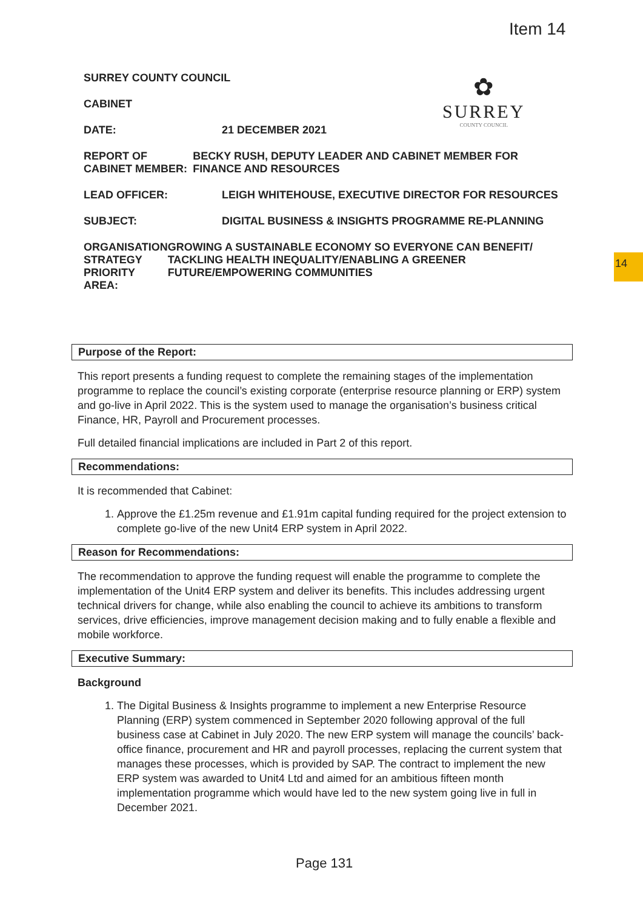Item 14
14
✿
SURREY
COUNTY COUNCIL
SURREY COUNTY COUNCIL
CABINET
DATE: 21 DECEMBER 2021
REPORT OF CABINET MEMBER:
BECKY RUSH, DEPUTY LEADER AND CABINET MEMBER FOR FINANCE AND RESOURCES
LEAD OFFICER: LEIGH WHITEHOUSE, EXECUTIVE DIRECTOR FOR RESOURCES
SUBJECT: DIGITAL BUSINESS & INSIGHTS PROGRAMME RE-PLANNING
ORGANISATION STRATEGY PRIORITY AREA:
GROWING A SUSTAINABLE ECONOMY SO EVERYONE CAN BENEFIT/ TACKLING HEALTH INEQUALITY/ENABLING A GREENER FUTURE/EMPOWERING COMMUNITIES
Purpose of the Report:
This report presents a funding request to complete the remaining stages of the implementation programme to replace the council’s existing corporate (enterprise resource planning or ERP) system and go-live in April 2022. This is the system used to manage the organisation’s business critical Finance, HR, Payroll and Procurement processes.
Full detailed financial implications are included in Part 2 of this report.
Recommendations:
It is recommended that Cabinet:
1. Approve the £1.25m revenue and £1.91m capital funding required for the project extension to complete go-live of the new Unit4 ERP system in April 2022.
Reason for Recommendations:
The recommendation to approve the funding request will enable the programme to complete the implementation of the Unit4 ERP system and deliver its benefits. This includes addressing urgent technical drivers for change, while also enabling the council to achieve its ambitions to transform services, drive efficiencies, improve management decision making and to fully enable a flexible and mobile workforce.
Executive Summary:
Background
1. The Digital Business & Insights programme to implement a new Enterprise Resource Planning (ERP) system commenced in September 2020 following approval of the full business case at Cabinet in July 2020. The new ERP system will manage the councils’ back-office finance, procurement and HR and payroll processes, replacing the current system that manages these processes, which is provided by SAP. The contract to implement the new ERP system was awarded to Unit4 Ltd and aimed for an ambitious fifteen month implementation programme which would have led to the new system going live in full in December 2021.
Page 131